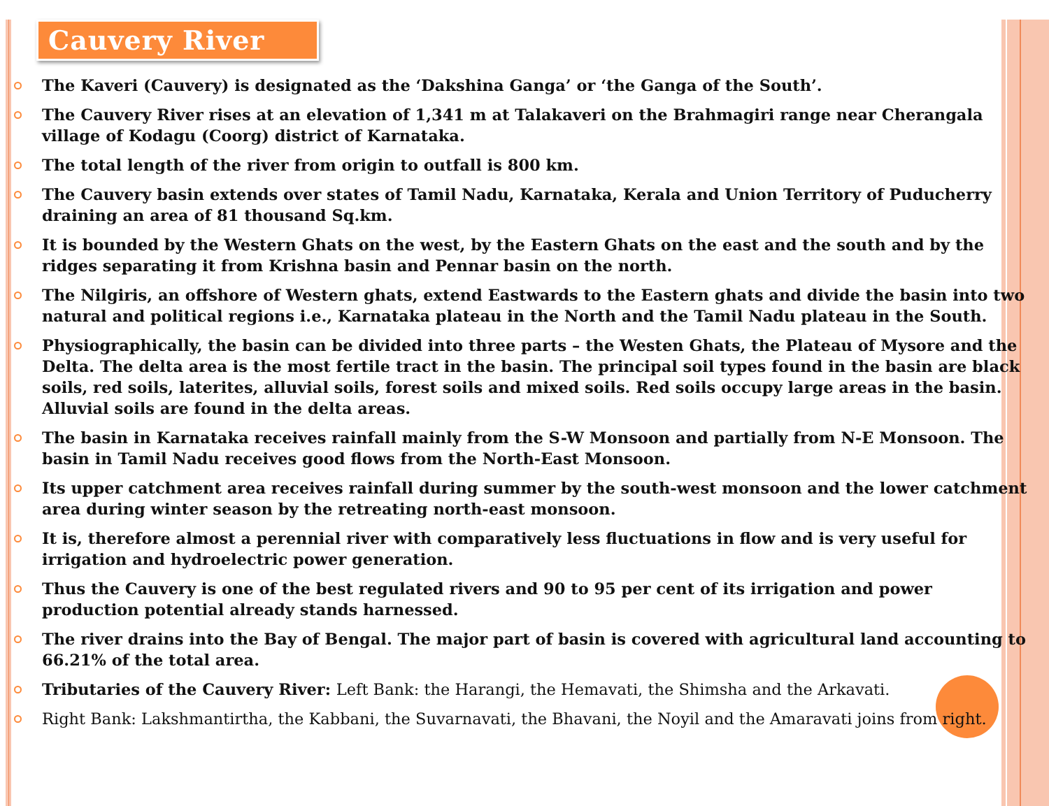Cauvery River
The Kaveri (Cauvery) is designated as the ‘Dakshina Ganga’ or ‘the Ganga of the South’.
The Cauvery River rises at an elevation of 1,341 m at Talakaveri on the Brahmagiri range near Cherangala village of Kodagu (Coorg) district of Karnataka.
The total length of the river from origin to outfall is 800 km.
The Cauvery basin extends over states of Tamil Nadu, Karnataka, Kerala and Union Territory of Puducherry draining an area of 81 thousand Sq.km.
It is bounded by the Western Ghats on the west, by the Eastern Ghats on the east and the south and by the ridges separating it from Krishna basin and Pennar basin on the north.
The Nilgiris, an offshore of Western ghats, extend Eastwards to the Eastern ghats and divide the basin into two natural and political regions i.e., Karnataka plateau in the North and the Tamil Nadu plateau in the South.
Physiographically, the basin can be divided into three parts – the Westen Ghats, the Plateau of Mysore and the Delta. The delta area is the most fertile tract in the basin. The principal soil types found in the basin are black soils, red soils, laterites, alluvial soils, forest soils and mixed soils. Red soils occupy large areas in the basin. Alluvial soils are found in the delta areas.
The basin in Karnataka receives rainfall mainly from the S-W Monsoon and partially from N-E Monsoon. The basin in Tamil Nadu receives good flows from the North-East Monsoon.
Its upper catchment area receives rainfall during summer by the south-west monsoon and the lower catchment area during winter season by the retreating north-east monsoon.
It is, therefore almost a perennial river with comparatively less fluctuations in flow and is very useful for irrigation and hydroelectric power generation.
Thus the Cauvery is one of the best regulated rivers and 90 to 95 per cent of its irrigation and power production potential already stands harnessed.
The river drains into the Bay of Bengal. The major part of basin is covered with agricultural land accounting to 66.21% of the total area.
Tributaries of the Cauvery River: Left Bank: the Harangi, the Hemavati, the Shimsha and the Arkavati.
Right Bank: Lakshmantirtha, the Kabbani, the Suvarnavati, the Bhavani, the Noyil and the Amaravati joins from right.